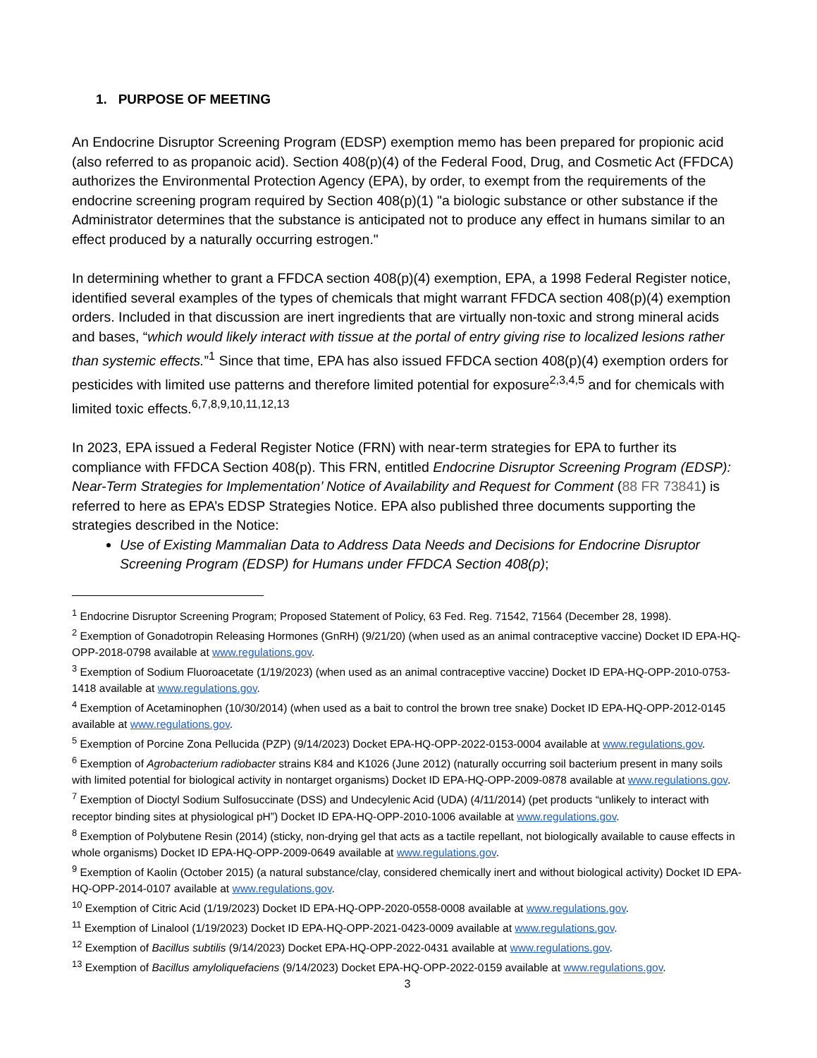1. PURPOSE OF MEETING
An Endocrine Disruptor Screening Program (EDSP) exemption memo has been prepared for propionic acid (also referred to as propanoic acid). Section 408(p)(4) of the Federal Food, Drug, and Cosmetic Act (FFDCA) authorizes the Environmental Protection Agency (EPA), by order, to exempt from the requirements of the endocrine screening program required by Section 408(p)(1) "a biologic substance or other substance if the Administrator determines that the substance is anticipated not to produce any effect in humans similar to an effect produced by a naturally occurring estrogen."
In determining whether to grant a FFDCA section 408(p)(4) exemption, EPA, a 1998 Federal Register notice, identified several examples of the types of chemicals that might warrant FFDCA section 408(p)(4) exemption orders. Included in that discussion are inert ingredients that are virtually non-toxic and strong mineral acids and bases, “which would likely interact with tissue at the portal of entry giving rise to localized lesions rather than systemic effects.”<sup>1</sup> Since that time, EPA has also issued FFDCA section 408(p)(4) exemption orders for pesticides with limited use patterns and therefore limited potential for exposure<sup>2,3,4,5</sup> and for chemicals with limited toxic effects.<sup>6,7,8,9,10,11,12,13</sup>
In 2023, EPA issued a Federal Register Notice (FRN) with near-term strategies for EPA to further its compliance with FFDCA Section 408(p). This FRN, entitled Endocrine Disruptor Screening Program (EDSP): Near-Term Strategies for Implementation’ Notice of Availability and Request for Comment (88 FR 73841) is referred to here as EPA’s EDSP Strategies Notice. EPA also published three documents supporting the strategies described in the Notice:
Use of Existing Mammalian Data to Address Data Needs and Decisions for Endocrine Disruptor Screening Program (EDSP) for Humans under FFDCA Section 408(p);
<sup>1</sup> Endocrine Disruptor Screening Program; Proposed Statement of Policy, 63 Fed. Reg. 71542, 71564 (December 28, 1998).
<sup>2</sup> Exemption of Gonadotropin Releasing Hormones (GnRH) (9/21/20) (when used as an animal contraceptive vaccine) Docket ID EPA-HQ-OPP-2018-0798 available at www.regulations.gov.
<sup>3</sup> Exemption of Sodium Fluoroacetate (1/19/2023) (when used as an animal contraceptive vaccine) Docket ID EPA-HQ-OPP-2010-0753-1418 available at www.regulations.gov.
<sup>4</sup> Exemption of Acetaminophen (10/30/2014) (when used as a bait to control the brown tree snake) Docket ID EPA-HQ-OPP-2012-0145 available at www.regulations.gov.
<sup>5</sup> Exemption of Porcine Zona Pellucida (PZP) (9/14/2023) Docket EPA-HQ-OPP-2022-0153-0004 available at www.regulations.gov.
<sup>6</sup> Exemption of Agrobacterium radiobacter strains K84 and K1026 (June 2012) (naturally occurring soil bacterium present in many soils with limited potential for biological activity in nontarget organisms) Docket ID EPA-HQ-OPP-2009-0878 available at www.regulations.gov.
<sup>7</sup> Exemption of Dioctyl Sodium Sulfosuccinate (DSS) and Undecylenic Acid (UDA) (4/11/2014) (pet products “unlikely to interact with receptor binding sites at physiological pH”) Docket ID EPA-HQ-OPP-2010-1006 available at www.regulations.gov.
<sup>8</sup> Exemption of Polybutene Resin (2014) (sticky, non-drying gel that acts as a tactile repellant, not biologically available to cause effects in whole organisms) Docket ID EPA-HQ-OPP-2009-0649 available at www.regulations.gov.
<sup>9</sup> Exemption of Kaolin (October 2015) (a natural substance/clay, considered chemically inert and without biological activity) Docket ID EPA-HQ-OPP-2014-0107 available at www.regulations.gov.
<sup>10</sup> Exemption of Citric Acid (1/19/2023) Docket ID EPA-HQ-OPP-2020-0558-0008 available at www.regulations.gov.
<sup>11</sup> Exemption of Linalool (1/19/2023) Docket ID EPA-HQ-OPP-2021-0423-0009 available at www.regulations.gov.
<sup>12</sup> Exemption of Bacillus subtilis (9/14/2023) Docket EPA-HQ-OPP-2022-0431 available at www.regulations.gov.
<sup>13</sup> Exemption of Bacillus amyloliquefaciens (9/14/2023) Docket EPA-HQ-OPP-2022-0159 available at www.regulations.gov.
3